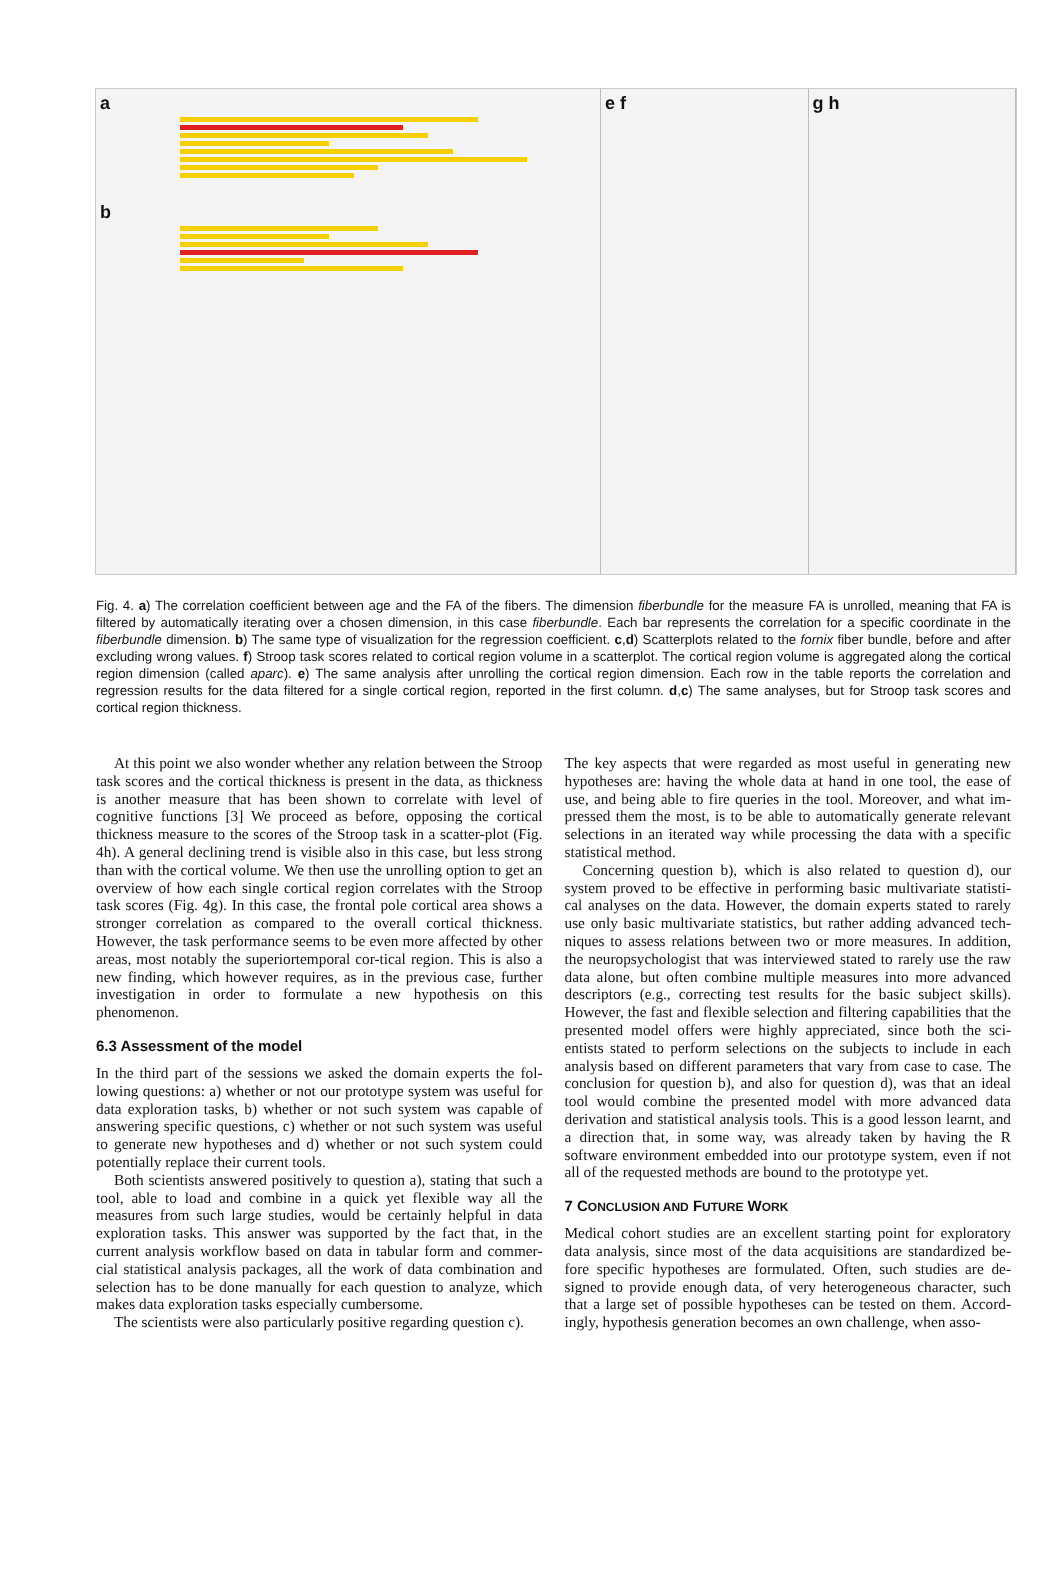a
b
e f g h
Fig. 4. a) The correlation coefficient between age and the FA of the fibers. The dimension fiberbundle for the measure FA is unrolled, meaning that FA is filtered by automatically iterating over a chosen dimension, in this case fiberbundle. Each bar represents the correlation for a specific coordinate in the fiberbundle dimension. b) The same type of visualization for the regression coefficient. c,d) Scatterplots related to the fornix fiber bundle, before and after excluding wrong values. f) Stroop task scores related to cortical region volume in a scatterplot. The cortical region volume is aggregated along the cortical region dimension (called aparc). e) The same analysis after unrolling the cortical region dimension. Each row in the table reports the correlation and regression results for the data filtered for a single cortical region, reported in the first column. d,c) The same analyses, but for Stroop task scores and cortical region thickness.
At this point we also wonder whether any relation between the Stroop task scores and the cortical thickness is present in the data, as thickness is another measure that has been shown to correlate with level of cognitive functions [3] We proceed as before, opposing the cortical thickness measure to the scores of the Stroop task in a scatter-plot (Fig. 4h). A general declining trend is visible also in this case, but less strong than with the cortical volume. We then use the unrolling option to get an overview of how each single cortical region correlates with the Stroop task scores (Fig. 4g). In this case, the frontal pole cortical area shows a stronger correlation as compared to the overall cortical thickness. However, the task performance seems to be even more affected by other areas, most notably the superiortemporal cor-tical region. This is also a new finding, which however requires, as in the previous case, further investigation in order to formulate a new hypothesis on this phenomenon.
6.3 Assessment of the model
In the third part of the sessions we asked the domain experts the fol-lowing questions: a) whether or not our prototype system was useful for data exploration tasks, b) whether or not such system was capable of answering specific questions, c) whether or not such system was useful to generate new hypotheses and d) whether or not such system could potentially replace their current tools.
Both scientists answered positively to question a), stating that such a tool, able to load and combine in a quick yet flexible way all the measures from such large studies, would be certainly helpful in data exploration tasks. This answer was supported by the fact that, in the current analysis workflow based on data in tabular form and commer-cial statistical analysis packages, all the work of data combination and selection has to be done manually for each question to analyze, which makes data exploration tasks especially cumbersome.
The scientists were also particularly positive regarding question c).
The key aspects that were regarded as most useful in generating new hypotheses are: having the whole data at hand in one tool, the ease of use, and being able to fire queries in the tool. Moreover, and what im-pressed them the most, is to be able to automatically generate relevant selections in an iterated way while processing the data with a specific statistical method.
Concerning question b), which is also related to question d), our system proved to be effective in performing basic multivariate statisti-cal analyses on the data. However, the domain experts stated to rarely use only basic multivariate statistics, but rather adding advanced tech-niques to assess relations between two or more measures. In addition, the neuropsychologist that was interviewed stated to rarely use the raw data alone, but often combine multiple measures into more advanced descriptors (e.g., correcting test results for the basic subject skills). However, the fast and flexible selection and filtering capabilities that the presented model offers were highly appreciated, since both the sci-entists stated to perform selections on the subjects to include in each analysis based on different parameters that vary from case to case. The conclusion for question b), and also for question d), was that an ideal tool would combine the presented model with more advanced data derivation and statistical analysis tools. This is a good lesson learnt, and a direction that, in some way, was already taken by having the R software environment embedded into our prototype system, even if not all of the requested methods are bound to the prototype yet.
7 CONCLUSION AND FUTURE WORK
Medical cohort studies are an excellent starting point for exploratory data analysis, since most of the data acquisitions are standardized be-fore specific hypotheses are formulated. Often, such studies are de-signed to provide enough data, of very heterogeneous character, such that a large set of possible hypotheses can be tested on them. Accord-ingly, hypothesis generation becomes an own challenge, when asso-